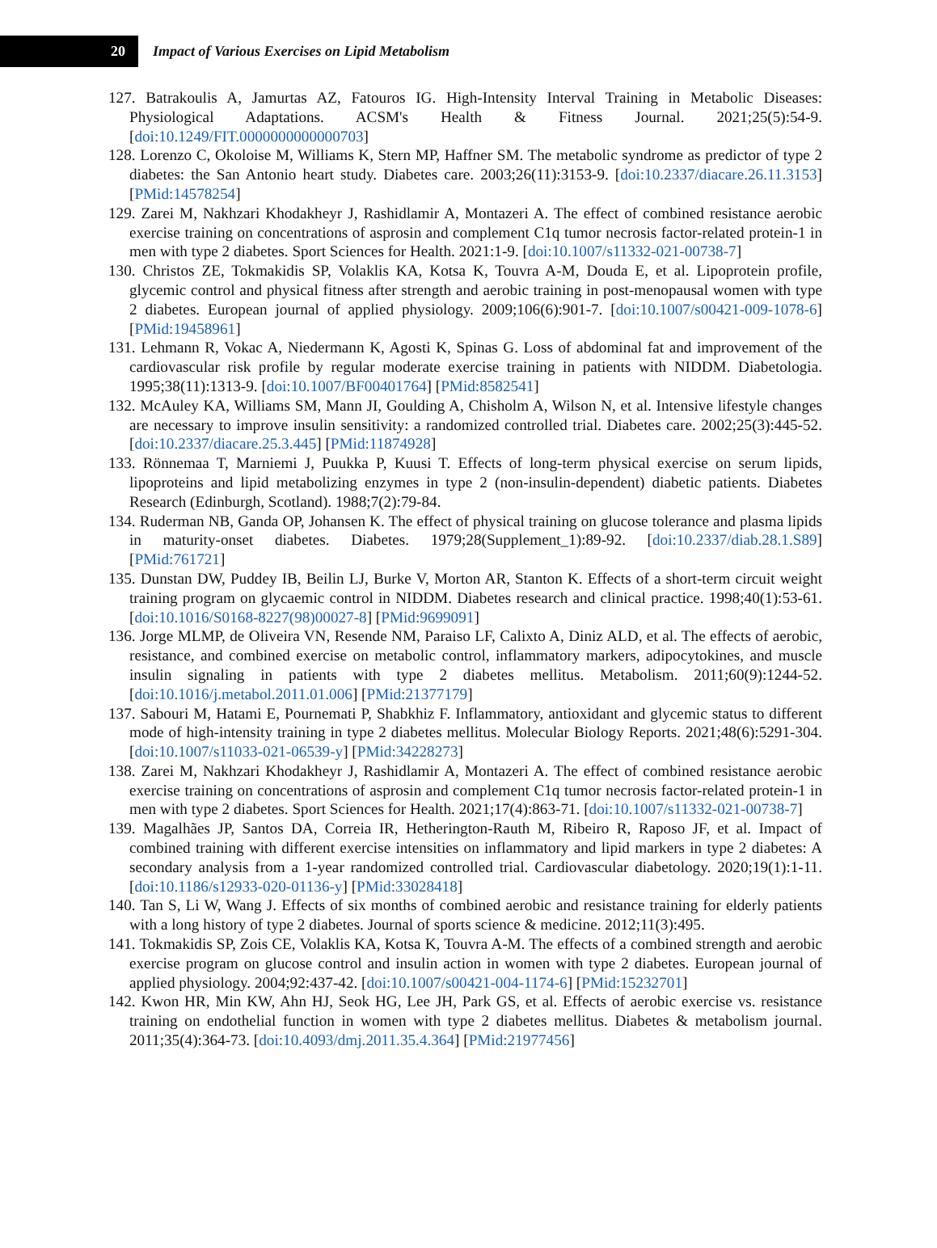20
Impact of Various Exercises on Lipid Metabolism
127. Batrakoulis A, Jamurtas AZ, Fatouros IG. High-Intensity Interval Training in Metabolic Diseases: Physiological Adaptations. ACSM's Health & Fitness Journal. 2021;25(5):54-9. [doi:10.1249/FIT.0000000000000703]
128. Lorenzo C, Okoloise M, Williams K, Stern MP, Haffner SM. The metabolic syndrome as predictor of type 2 diabetes: the San Antonio heart study. Diabetes care. 2003;26(11):3153-9. [doi:10.2337/diacare.26.11.3153] [PMid:14578254]
129. Zarei M, Nakhzari Khodakheyr J, Rashidlamir A, Montazeri A. The effect of combined resistance aerobic exercise training on concentrations of asprosin and complement C1q tumor necrosis factor-related protein-1 in men with type 2 diabetes. Sport Sciences for Health. 2021:1-9. [doi:10.1007/s11332-021-00738-7]
130. Christos ZE, Tokmakidis SP, Volaklis KA, Kotsa K, Touvra A-M, Douda E, et al. Lipoprotein profile, glycemic control and physical fitness after strength and aerobic training in post-menopausal women with type 2 diabetes. European journal of applied physiology. 2009;106(6):901-7. [doi:10.1007/s00421-009-1078-6] [PMid:19458961]
131. Lehmann R, Vokac A, Niedermann K, Agosti K, Spinas G. Loss of abdominal fat and improvement of the cardiovascular risk profile by regular moderate exercise training in patients with NIDDM. Diabetologia. 1995;38(11):1313-9. [doi:10.1007/BF00401764] [PMid:8582541]
132. McAuley KA, Williams SM, Mann JI, Goulding A, Chisholm A, Wilson N, et al. Intensive lifestyle changes are necessary to improve insulin sensitivity: a randomized controlled trial. Diabetes care. 2002;25(3):445-52. [doi:10.2337/diacare.25.3.445] [PMid:11874928]
133. Rönnemaa T, Marniemi J, Puukka P, Kuusi T. Effects of long-term physical exercise on serum lipids, lipoproteins and lipid metabolizing enzymes in type 2 (non-insulin-dependent) diabetic patients. Diabetes Research (Edinburgh, Scotland). 1988;7(2):79-84.
134. Ruderman NB, Ganda OP, Johansen K. The effect of physical training on glucose tolerance and plasma lipids in maturity-onset diabetes. Diabetes. 1979;28(Supplement_1):89-92. [doi:10.2337/diab.28.1.S89] [PMid:761721]
135. Dunstan DW, Puddey IB, Beilin LJ, Burke V, Morton AR, Stanton K. Effects of a short-term circuit weight training program on glycaemic control in NIDDM. Diabetes research and clinical practice. 1998;40(1):53-61. [doi:10.1016/S0168-8227(98)00027-8] [PMid:9699091]
136. Jorge MLMP, de Oliveira VN, Resende NM, Paraiso LF, Calixto A, Diniz ALD, et al. The effects of aerobic, resistance, and combined exercise on metabolic control, inflammatory markers, adipocytokines, and muscle insulin signaling in patients with type 2 diabetes mellitus. Metabolism. 2011;60(9):1244-52. [doi:10.1016/j.metabol.2011.01.006] [PMid:21377179]
137. Sabouri M, Hatami E, Pournemati P, Shabkhiz F. Inflammatory, antioxidant and glycemic status to different mode of high-intensity training in type 2 diabetes mellitus. Molecular Biology Reports. 2021;48(6):5291-304. [doi:10.1007/s11033-021-06539-y] [PMid:34228273]
138. Zarei M, Nakhzari Khodakheyr J, Rashidlamir A, Montazeri A. The effect of combined resistance aerobic exercise training on concentrations of asprosin and complement C1q tumor necrosis factor-related protein-1 in men with type 2 diabetes. Sport Sciences for Health. 2021;17(4):863-71. [doi:10.1007/s11332-021-00738-7]
139. Magalhães JP, Santos DA, Correia IR, Hetherington-Rauth M, Ribeiro R, Raposo JF, et al. Impact of combined training with different exercise intensities on inflammatory and lipid markers in type 2 diabetes: A secondary analysis from a 1-year randomized controlled trial. Cardiovascular diabetology. 2020;19(1):1-11. [doi:10.1186/s12933-020-01136-y] [PMid:33028418]
140. Tan S, Li W, Wang J. Effects of six months of combined aerobic and resistance training for elderly patients with a long history of type 2 diabetes. Journal of sports science & medicine. 2012;11(3):495.
141. Tokmakidis SP, Zois CE, Volaklis KA, Kotsa K, Touvra A-M. The effects of a combined strength and aerobic exercise program on glucose control and insulin action in women with type 2 diabetes. European journal of applied physiology. 2004;92:437-42. [doi:10.1007/s00421-004-1174-6] [PMid:15232701]
142. Kwon HR, Min KW, Ahn HJ, Seok HG, Lee JH, Park GS, et al. Effects of aerobic exercise vs. resistance training on endothelial function in women with type 2 diabetes mellitus. Diabetes & metabolism journal. 2011;35(4):364-73. [doi:10.4093/dmj.2011.35.4.364] [PMid:21977456]